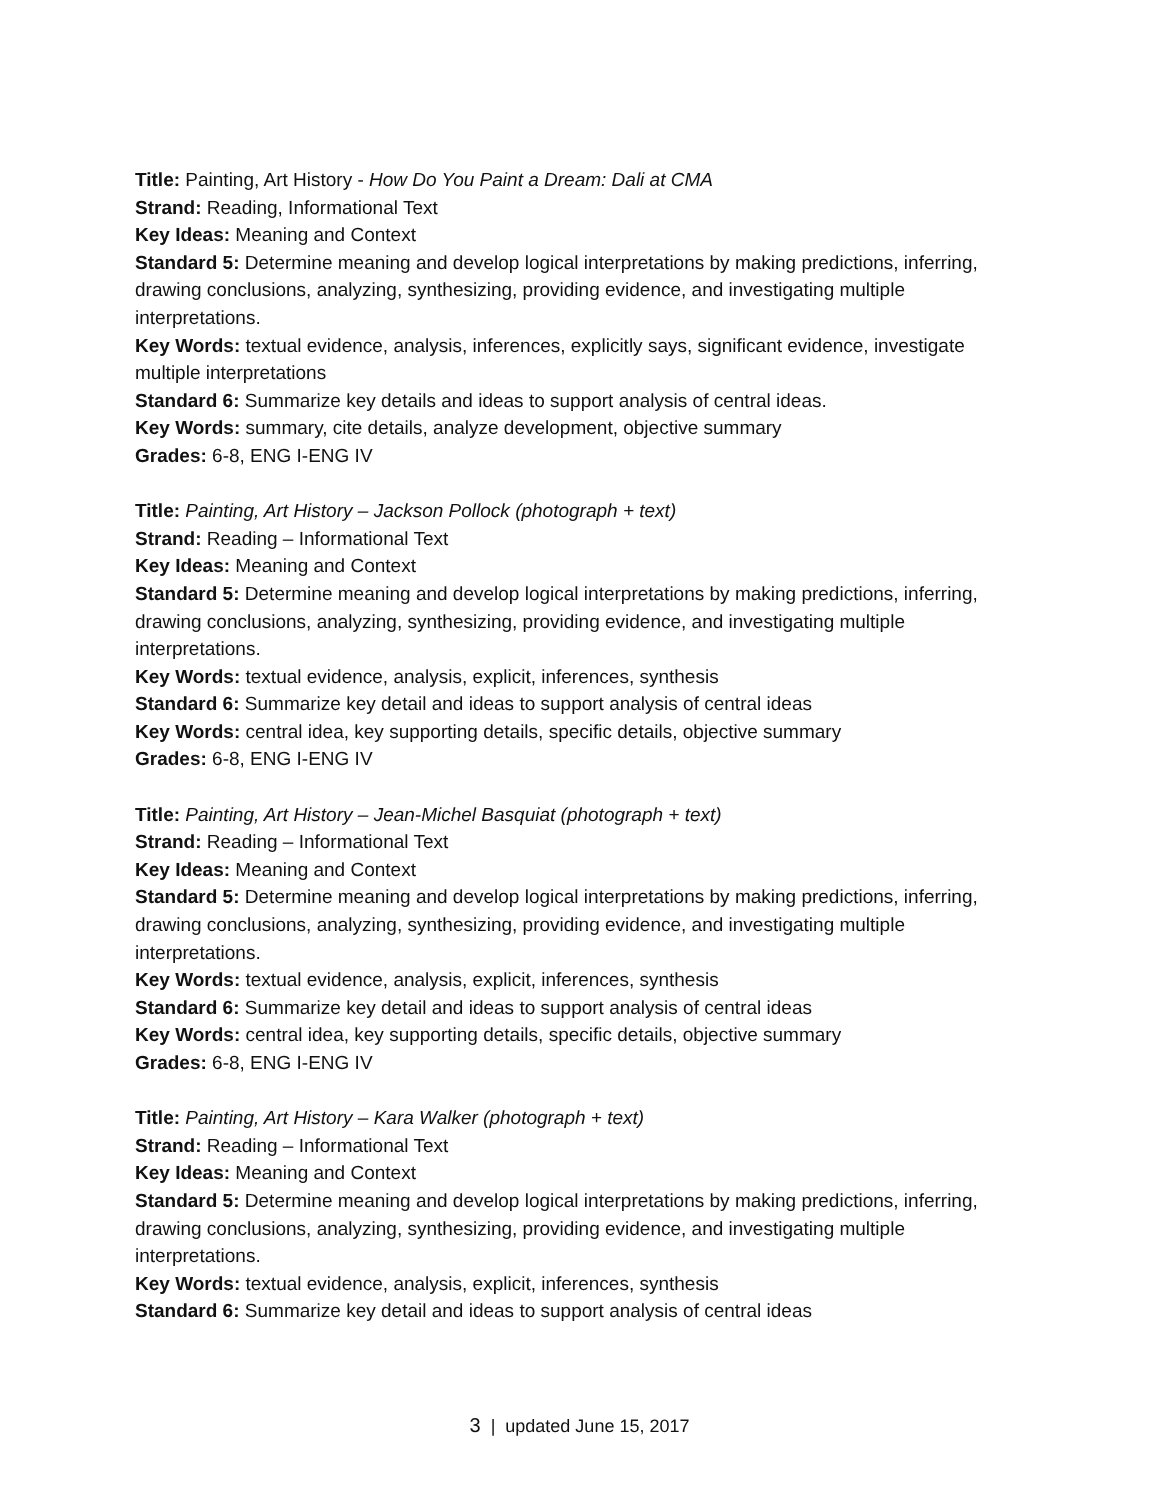Title: Painting, Art History - How Do You Paint a Dream: Dali at CMA
Strand: Reading, Informational Text
Key Ideas: Meaning and Context
Standard 5: Determine meaning and develop logical interpretations by making predictions, inferring, drawing conclusions, analyzing, synthesizing, providing evidence, and investigating multiple interpretations.
Key Words: textual evidence, analysis, inferences, explicitly says, significant evidence, investigate multiple interpretations
Standard 6: Summarize key details and ideas to support analysis of central ideas.
Key Words: summary, cite details, analyze development, objective summary
Grades: 6-8, ENG I-ENG IV
Title: Painting, Art History – Jackson Pollock (photograph + text)
Strand: Reading – Informational Text
Key Ideas: Meaning and Context
Standard 5: Determine meaning and develop logical interpretations by making predictions, inferring, drawing conclusions, analyzing, synthesizing, providing evidence, and investigating multiple interpretations.
Key Words: textual evidence, analysis, explicit, inferences, synthesis
Standard 6: Summarize key detail and ideas to support analysis of central ideas
Key Words: central idea, key supporting details, specific details, objective summary
Grades: 6-8, ENG I-ENG IV
Title: Painting, Art History – Jean-Michel Basquiat (photograph + text)
Strand: Reading – Informational Text
Key Ideas: Meaning and Context
Standard 5: Determine meaning and develop logical interpretations by making predictions, inferring, drawing conclusions, analyzing, synthesizing, providing evidence, and investigating multiple interpretations.
Key Words: textual evidence, analysis, explicit, inferences, synthesis
Standard 6: Summarize key detail and ideas to support analysis of central ideas
Key Words: central idea, key supporting details, specific details, objective summary
Grades: 6-8, ENG I-ENG IV
Title: Painting, Art History – Kara Walker (photograph + text)
Strand: Reading – Informational Text
Key Ideas: Meaning and Context
Standard 5: Determine meaning and develop logical interpretations by making predictions, inferring, drawing conclusions, analyzing, synthesizing, providing evidence, and investigating multiple interpretations.
Key Words: textual evidence, analysis, explicit, inferences, synthesis
Standard 6: Summarize key detail and ideas to support analysis of central ideas
3 | updated June 15, 2017